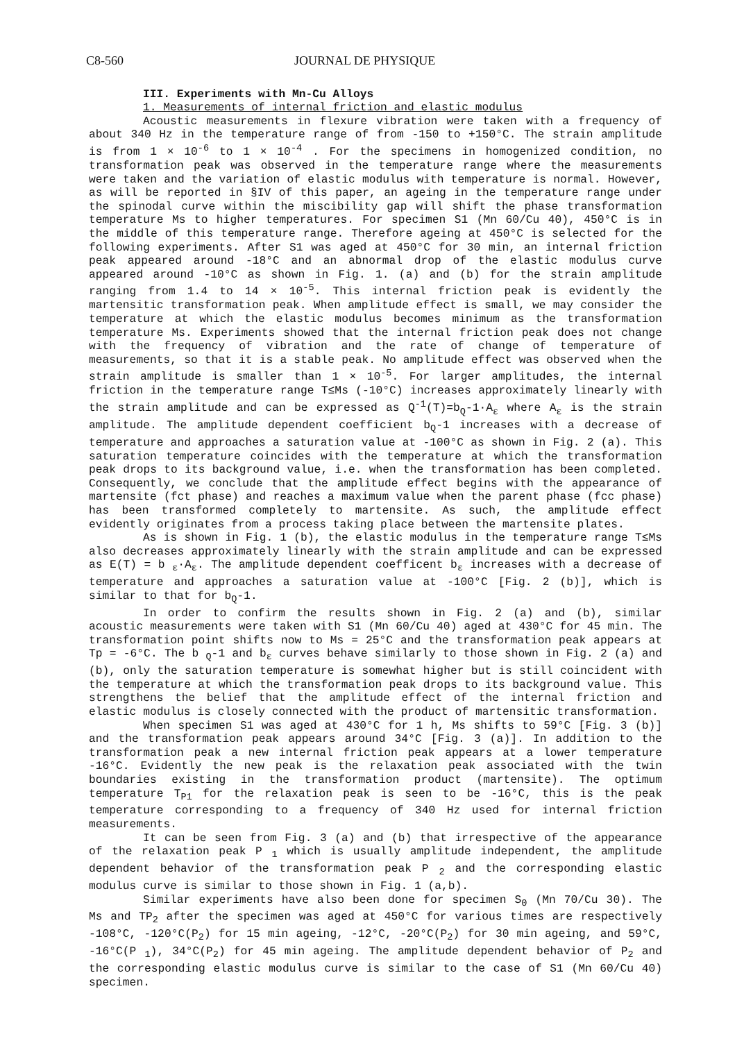C8-560 JOURNAL DE PHYSIQUE
III. Experiments with Mn-Cu Alloys
1. Measurements of internal friction and elastic modulus
Acoustic measurements in flexure vibration were taken with a frequency of about 340 Hz in the temperature range of from -150 to +150°C. The strain amplitude is from 1 × 10<sup>-6</sup> to 1 × 10<sup>-4</sup> . For the specimens in homogenized condition, no transformation peak was observed in the temperature range where the measurements were taken and the variation of elastic modulus with temperature is normal. However, as will be reported in §IV of this paper, an ageing in the temperature range under the spinodal curve within the miscibility gap will shift the phase transformation temperature Ms to higher temperatures. For specimen S1 (Mn 60/Cu 40), 450°C is in the middle of this temperature range. Therefore ageing at 450°C is selected for the following experiments. After S1 was aged at 450°C for 30 min, an internal friction peak appeared around -18°C and an abnormal drop of the elastic modulus curve appeared around -10°C as shown in Fig. 1. (a) and (b) for the strain amplitude ranging from 1.4 to 14 × 10<sup>-5</sup>. This internal friction peak is evidently the martensitic transformation peak. When amplitude effect is small, we may consider the temperature at which the elastic modulus becomes minimum as the transformation temperature Ms. Experiments showed that the internal friction peak does not change with the frequency of vibration and the rate of change of temperature of measurements, so that it is a stable peak. No amplitude effect was observed when the strain amplitude is smaller than 1 × 10<sup>-5</sup>. For larger amplitudes, the internal friction in the temperature range T≤Ms (-10°C) increases approximately linearly with the strain amplitude and can be expressed as Q<sup>-1</sup>(T)=b<sub>Q</sub>-1·A<sub>ε</sub> where A<sub>ε</sub> is the strain amplitude. The amplitude dependent coefficient b<sub>Q</sub>-1 increases with a decrease of temperature and approaches a saturation value at -100°C as shown in Fig. 2 (a). This saturation temperature coincides with the temperature at which the transformation peak drops to its background value, i.e. when the transformation has been completed. Consequently, we conclude that the amplitude effect begins with the appearance of martensite (fct phase) and reaches a maximum value when the parent phase (fcc phase) has been transformed completely to martensite. As such, the amplitude effect evidently originates from a process taking place between the martensite plates.
As is shown in Fig. 1 (b), the elastic modulus in the temperature range T≤Ms also decreases approximately linearly with the strain amplitude and can be expressed as E(T) = b <sub>ε</sub>·A<sub>ε</sub>. The amplitude dependent coefficent b<sub>ε</sub> increases with a decrease of temperature and approaches a saturation value at -100°C [Fig. 2 (b)], which is similar to that for b<sub>Q</sub>-1.
In order to confirm the results shown in Fig. 2 (a) and (b), similar acoustic measurements were taken with S1 (Mn 60/Cu 40) aged at 430°C for 45 min. The transformation point shifts now to Ms = 25°C and the transformation peak appears at Tp = -6°C. The b <sub>Q</sub>-1 and b<sub>ε</sub> curves behave similarly to those shown in Fig. 2 (a) and (b), only the saturation temperature is somewhat higher but is still coincident with the temperature at which the transformation peak drops to its background value. This strengthens the belief that the amplitude effect of the internal friction and elastic modulus is closely connected with the product of martensitic transformation.
When specimen S1 was aged at 430°C for 1 h, Ms shifts to 59°C [Fig. 3 (b)] and the transformation peak appears around 34°C [Fig. 3 (a)]. In addition to the transformation peak a new internal friction peak appears at a lower temperature -16°C. Evidently the new peak is the relaxation peak associated with the twin boundaries existing in the transformation product (martensite). The optimum temperature T<sub>P1</sub> for the relaxation peak is seen to be -16°C, this is the peak temperature corresponding to a frequency of 340 Hz used for internal friction measurements.
It can be seen from Fig. 3 (a) and (b) that irrespective of the appearance of the relaxation peak P <sub>1</sub> which is usually amplitude independent, the amplitude dependent behavior of the transformation peak P <sub>2</sub> and the corresponding elastic modulus curve is similar to those shown in Fig. 1 (a,b).
Similar experiments have also been done for specimen S<sub>0</sub> (Mn 70/Cu 30). The Ms and TP<sub>2</sub> after the specimen was aged at 450°C for various times are respectively -108°C, -120°C(P<sub>2</sub>) for 15 min ageing, -12°C, -20°C(P<sub>2</sub>) for 30 min ageing, and 59°C, -16°C(P <sub>1</sub>), 34°C(P<sub>2</sub>) for 45 min ageing. The amplitude dependent behavior of P<sub>2</sub> and the corresponding elastic modulus curve is similar to the case of S1 (Mn 60/Cu 40) specimen.